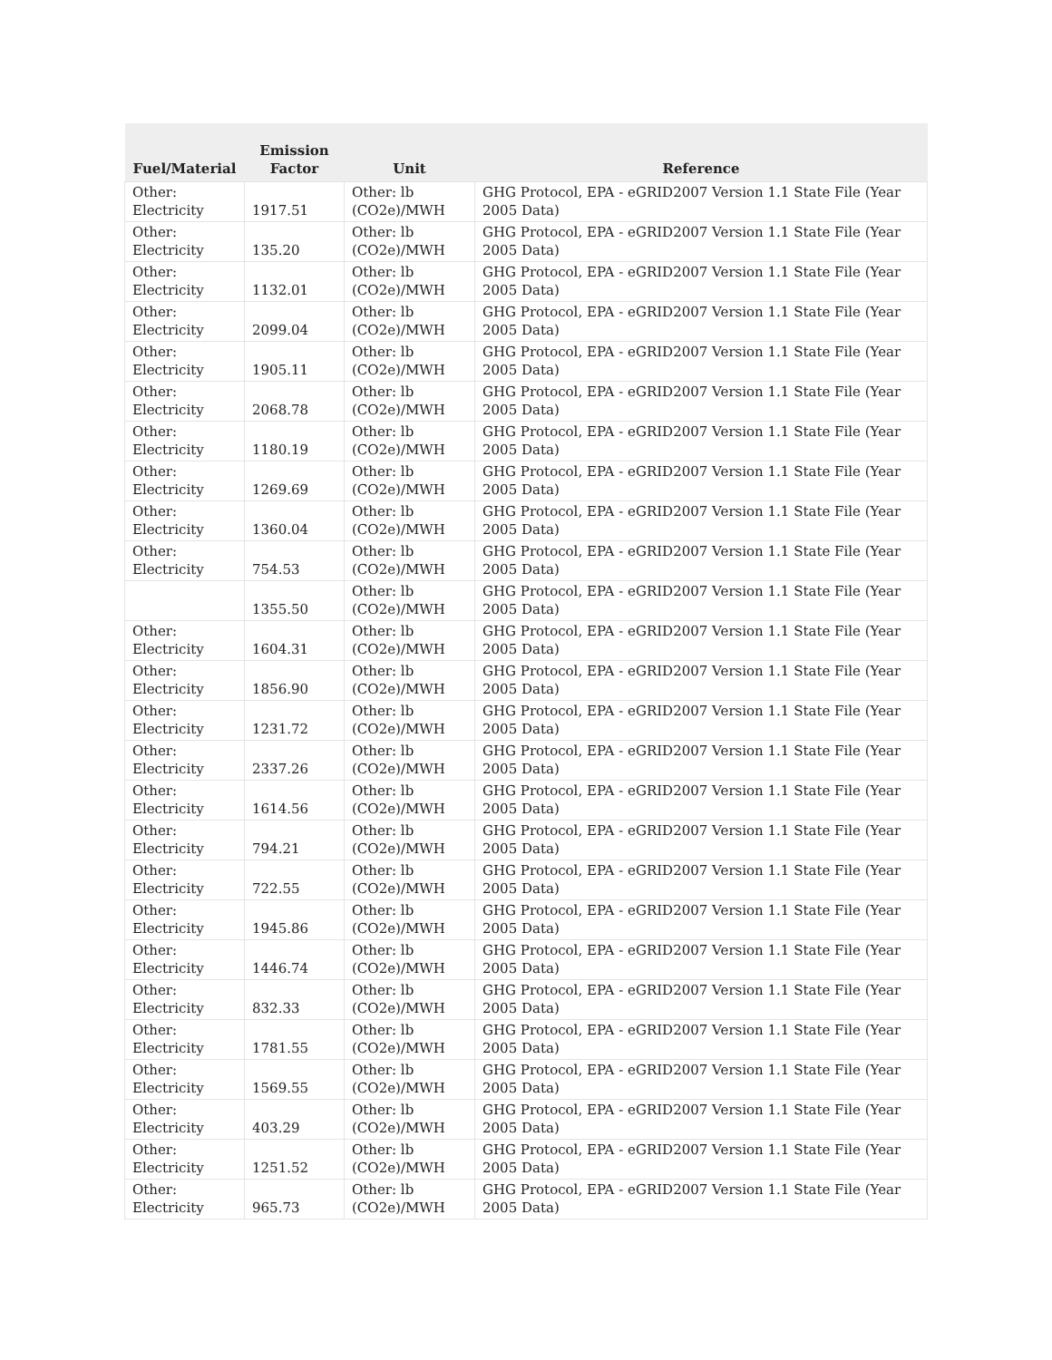| Fuel/Material | Emission Factor | Unit | Reference |
| --- | --- | --- | --- |
| Other: Electricity | 1917.51 | Other: lb (CO2e)/MWH | GHG Protocol, EPA - eGRID2007 Version 1.1 State File (Year 2005 Data) |
| Other: Electricity | 135.20 | Other: lb (CO2e)/MWH | GHG Protocol, EPA - eGRID2007 Version 1.1 State File (Year 2005 Data) |
| Other: Electricity | 1132.01 | Other: lb (CO2e)/MWH | GHG Protocol, EPA - eGRID2007 Version 1.1 State File (Year 2005 Data) |
| Other: Electricity | 2099.04 | Other: lb (CO2e)/MWH | GHG Protocol, EPA - eGRID2007 Version 1.1 State File (Year 2005 Data) |
| Other: Electricity | 1905.11 | Other: lb (CO2e)/MWH | GHG Protocol, EPA - eGRID2007 Version 1.1 State File (Year 2005 Data) |
| Other: Electricity | 2068.78 | Other: lb (CO2e)/MWH | GHG Protocol, EPA - eGRID2007 Version 1.1 State File (Year 2005 Data) |
| Other: Electricity | 1180.19 | Other: lb (CO2e)/MWH | GHG Protocol, EPA - eGRID2007 Version 1.1 State File (Year 2005 Data) |
| Other: Electricity | 1269.69 | Other: lb (CO2e)/MWH | GHG Protocol, EPA - eGRID2007 Version 1.1 State File (Year 2005 Data) |
| Other: Electricity | 1360.04 | Other: lb (CO2e)/MWH | GHG Protocol, EPA - eGRID2007 Version 1.1 State File (Year 2005 Data) |
| Other: Electricity | 754.53 | Other: lb (CO2e)/MWH | GHG Protocol, EPA - eGRID2007 Version 1.1 State File (Year 2005 Data) |
| | 1355.50 | Other: lb (CO2e)/MWH | GHG Protocol, EPA - eGRID2007 Version 1.1 State File (Year 2005 Data) |
| Other: Electricity | 1604.31 | Other: lb (CO2e)/MWH | GHG Protocol, EPA - eGRID2007 Version 1.1 State File (Year 2005 Data) |
| Other: Electricity | 1856.90 | Other: lb (CO2e)/MWH | GHG Protocol, EPA - eGRID2007 Version 1.1 State File (Year 2005 Data) |
| Other: Electricity | 1231.72 | Other: lb (CO2e)/MWH | GHG Protocol, EPA - eGRID2007 Version 1.1 State File (Year 2005 Data) |
| Other: Electricity | 2337.26 | Other: lb (CO2e)/MWH | GHG Protocol, EPA - eGRID2007 Version 1.1 State File (Year 2005 Data) |
| Other: Electricity | 1614.56 | Other: lb (CO2e)/MWH | GHG Protocol, EPA - eGRID2007 Version 1.1 State File (Year 2005 Data) |
| Other: Electricity | 794.21 | Other: lb (CO2e)/MWH | GHG Protocol, EPA - eGRID2007 Version 1.1 State File (Year 2005 Data) |
| Other: Electricity | 722.55 | Other: lb (CO2e)/MWH | GHG Protocol, EPA - eGRID2007 Version 1.1 State File (Year 2005 Data) |
| Other: Electricity | 1945.86 | Other: lb (CO2e)/MWH | GHG Protocol, EPA - eGRID2007 Version 1.1 State File (Year 2005 Data) |
| Other: Electricity | 1446.74 | Other: lb (CO2e)/MWH | GHG Protocol, EPA - eGRID2007 Version 1.1 State File (Year 2005 Data) |
| Other: Electricity | 832.33 | Other: lb (CO2e)/MWH | GHG Protocol, EPA - eGRID2007 Version 1.1 State File (Year 2005 Data) |
| Other: Electricity | 1781.55 | Other: lb (CO2e)/MWH | GHG Protocol, EPA - eGRID2007 Version 1.1 State File (Year 2005 Data) |
| Other: Electricity | 1569.55 | Other: lb (CO2e)/MWH | GHG Protocol, EPA - eGRID2007 Version 1.1 State File (Year 2005 Data) |
| Other: Electricity | 403.29 | Other: lb (CO2e)/MWH | GHG Protocol, EPA - eGRID2007 Version 1.1 State File (Year 2005 Data) |
| Other: Electricity | 1251.52 | Other: lb (CO2e)/MWH | GHG Protocol, EPA - eGRID2007 Version 1.1 State File (Year 2005 Data) |
| Other: Electricity | 965.73 | Other: lb (CO2e)/MWH | GHG Protocol, EPA - eGRID2007 Version 1.1 State File (Year 2005 Data) |